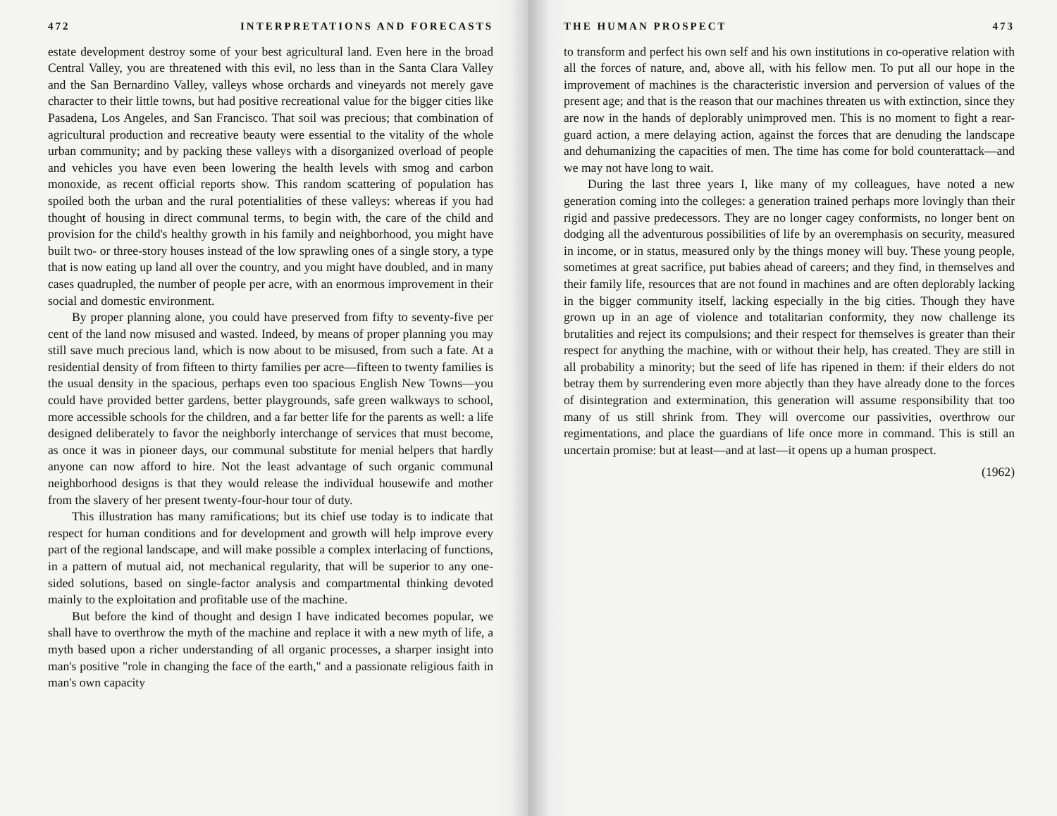472 INTERPRETATIONS AND FORECASTS
estate development destroy some of your best agricultural land. Even here in the broad Central Valley, you are threatened with this evil, no less than in the Santa Clara Valley and the San Bernardino Valley, valleys whose orchards and vineyards not merely gave character to their little towns, but had positive recreational value for the bigger cities like Pasadena, Los Angeles, and San Francisco. That soil was precious; that combination of agricultural production and recreative beauty were essential to the vitality of the whole urban community; and by packing these valleys with a disorganized overload of people and vehicles you have even been lowering the health levels with smog and carbon monoxide, as recent official reports show. This random scattering of population has spoiled both the urban and the rural potentialities of these valleys: whereas if you had thought of housing in direct communal terms, to begin with, the care of the child and provision for the child's healthy growth in his family and neighborhood, you might have built two- or three-story houses instead of the low sprawling ones of a single story, a type that is now eating up land all over the country, and you might have doubled, and in many cases quadrupled, the number of people per acre, with an enormous improvement in their social and domestic environment.
By proper planning alone, you could have preserved from fifty to seventy-five per cent of the land now misused and wasted. Indeed, by means of proper planning you may still save much precious land, which is now about to be misused, from such a fate. At a residential density of from fifteen to thirty families per acre—fifteen to twenty families is the usual density in the spacious, perhaps even too spacious English New Towns—you could have provided better gardens, better playgrounds, safe green walkways to school, more accessible schools for the children, and a far better life for the parents as well: a life designed deliberately to favor the neighborly interchange of services that must become, as once it was in pioneer days, our communal substitute for menial helpers that hardly anyone can now afford to hire. Not the least advantage of such organic communal neighborhood designs is that they would release the individual housewife and mother from the slavery of her present twenty-four-hour tour of duty.
This illustration has many ramifications; but its chief use today is to indicate that respect for human conditions and for development and growth will help improve every part of the regional landscape, and will make possible a complex interlacing of functions, in a pattern of mutual aid, not mechanical regularity, that will be superior to any one-sided solutions, based on single-factor analysis and compartmental thinking devoted mainly to the exploitation and profitable use of the machine.
But before the kind of thought and design I have indicated becomes popular, we shall have to overthrow the myth of the machine and replace it with a new myth of life, a myth based upon a richer understanding of all organic processes, a sharper insight into man's positive "role in changing the face of the earth," and a passionate religious faith in man's own capacity
THE HUMAN PROSPECT 473
to transform and perfect his own self and his own institutions in co-operative relation with all the forces of nature, and, above all, with his fellow men. To put all our hope in the improvement of machines is the characteristic inversion and perversion of values of the present age; and that is the reason that our machines threaten us with extinction, since they are now in the hands of deplorably unimproved men. This is no moment to fight a rear-guard action, a mere delaying action, against the forces that are denuding the landscape and dehumanizing the capacities of men. The time has come for bold counterattack—and we may not have long to wait.
During the last three years I, like many of my colleagues, have noted a new generation coming into the colleges: a generation trained perhaps more lovingly than their rigid and passive predecessors. They are no longer cagey conformists, no longer bent on dodging all the adventurous possibilities of life by an overemphasis on security, measured in income, or in status, measured only by the things money will buy. These young people, sometimes at great sacrifice, put babies ahead of careers; and they find, in themselves and their family life, resources that are not found in machines and are often deplorably lacking in the bigger community itself, lacking especially in the big cities. Though they have grown up in an age of violence and totalitarian conformity, they now challenge its brutalities and reject its compulsions; and their respect for themselves is greater than their respect for anything the machine, with or without their help, has created. They are still in all probability a minority; but the seed of life has ripened in them: if their elders do not betray them by surrendering even more abjectly than they have already done to the forces of disintegration and extermination, this generation will assume responsibility that too many of us still shrink from. They will overcome our passivities, overthrow our regimentations, and place the guardians of life once more in command. This is still an uncertain promise: but at least—and at last—it opens up a human prospect.
(1962)